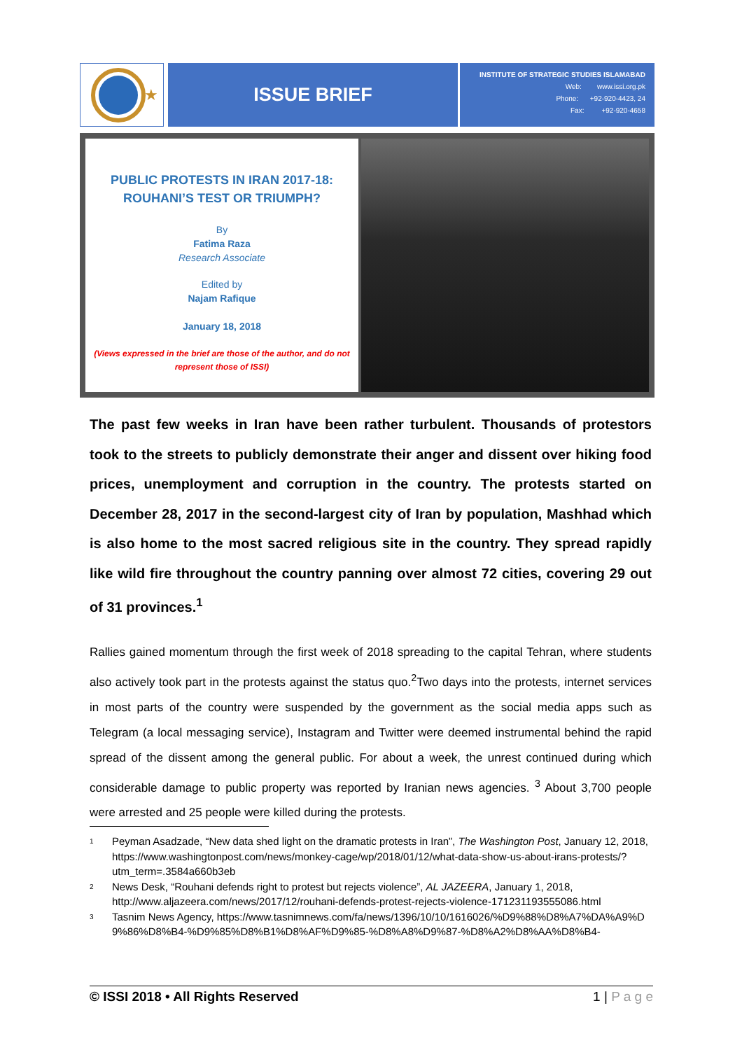★
ISSUE BRIEF
INSTITUTE OF STRATEGIC STUDIES ISLAMABAD
Web: www.issi.org.pk
Phone: +92-920-4423, 24
Fax: +92-920-4658
PUBLIC PROTESTS IN IRAN 2017-18:
ROUHANI’S TEST OR TRIUMPH?
By
Fatima Raza
Research Associate
Edited by
Najam Rafique
January 18, 2018
(Views expressed in the brief are those of the author, and do not represent those of ISSI)
The past few weeks in Iran have been rather turbulent. Thousands of protestors took to the streets to publicly demonstrate their anger and dissent over hiking food prices, unemployment and corruption in the country. The protests started on December 28, 2017 in the second-largest city of Iran by population, Mashhad which is also home to the most sacred religious site in the country. They spread rapidly like wild fire throughout the country panning over almost 72 cities, covering 29 out of 31 provinces.<sup>1</sup>
Rallies gained momentum through the first week of 2018 spreading to the capital Tehran, where students also actively took part in the protests against the status quo.<sup>2</sup>Two days into the protests, internet services in most parts of the country were suspended by the government as the social media apps such as Telegram (a local messaging service), Instagram and Twitter were deemed instrumental behind the rapid spread of the dissent among the general public. For about a week, the unrest continued during which considerable damage to public property was reported by Iranian news agencies. <sup>3</sup> About 3,700 people were arrested and 25 people were killed during the protests.
1 Peyman Asadzade, “New data shed light on the dramatic protests in Iran”, The Washington Post, January 12, 2018, https://www.washingtonpost.com/news/monkey-cage/wp/2018/01/12/what-data-show-us-about-irans-protests/?utm_term=.3584a660b3eb
2 News Desk, “Rouhani defends right to protest but rejects violence”, AL JAZEERA, January 1, 2018, http://www.aljazeera.com/news/2017/12/rouhani-defends-protest-rejects-violence-171231193555086.html
3 Tasnim News Agency, https://www.tasnimnews.com/fa/news/1396/10/10/1616026/%D9%88%D8%A7%DA%A9%D9%86%D8%B4-%D9%85%D8%B1%D8%AF%D9%85-%D8%A8%D9%87-%D8%A2%D8%AA%D8%B4-
© ISSI 2018 • All Rights Reserved 1 | P a g e